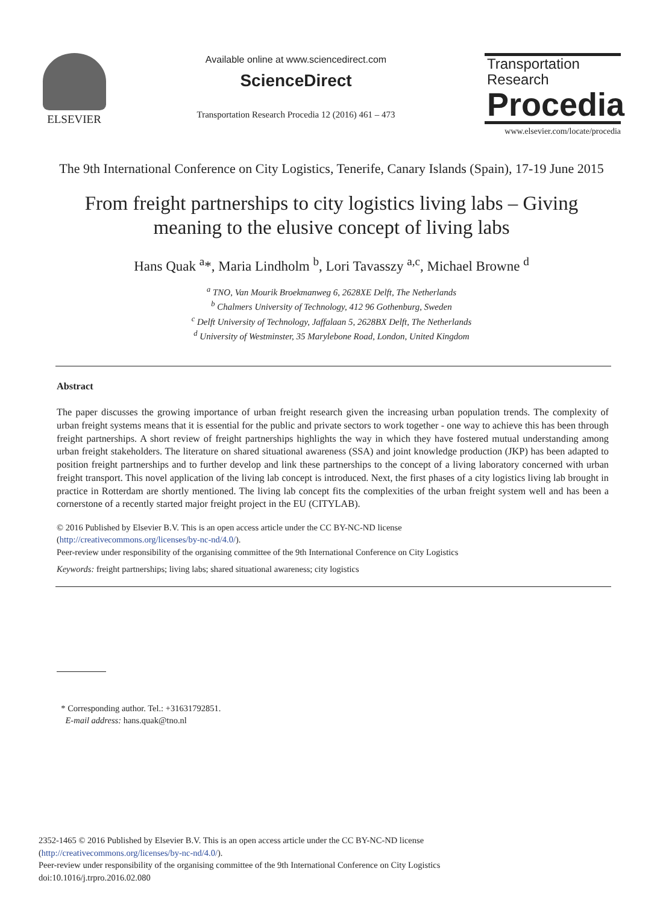ELSEVIER
Available online at www.sciencedirect.com
ScienceDirect
Transportation Research Procedia 12 (2016) 461 – 473
Transportation
Research
Procedia
www.elsevier.com/locate/procedia
The 9th International Conference on City Logistics, Tenerife, Canary Islands (Spain), 17-19 June 2015
From freight partnerships to city logistics living labs – Giving meaning to the elusive concept of living labs
Hans Quak <sup>a</sup>*, Maria Lindholm <sup>b</sup>, Lori Tavasszy <sup>a,c</sup>, Michael Browne <sup>d</sup>
<sup>a</sup> TNO, Van Mourik Broekmanweg 6, 2628XE Delft, The Netherlands
<sup>b</sup> Chalmers University of Technology, 412 96 Gothenburg, Sweden
<sup>c</sup> Delft University of Technology, Jaffalaan 5, 2628BX Delft, The Netherlands
<sup>d</sup> University of Westminster, 35 Marylebone Road, London, United Kingdom
Abstract
The paper discusses the growing importance of urban freight research given the increasing urban population trends. The complexity of urban freight systems means that it is essential for the public and private sectors to work together - one way to achieve this has been through freight partnerships. A short review of freight partnerships highlights the way in which they have fostered mutual understanding among urban freight stakeholders. The literature on shared situational awareness (SSA) and joint knowledge production (JKP) has been adapted to position freight partnerships and to further develop and link these partnerships to the concept of a living laboratory concerned with urban freight transport. This novel application of the living lab concept is introduced. Next, the first phases of a city logistics living lab brought in practice in Rotterdam are shortly mentioned. The living lab concept fits the complexities of the urban freight system well and has been a cornerstone of a recently started major freight project in the EU (CITYLAB).
© 2016 Published by Elsevier B.V. This is an open access article under the CC BY-NC-ND license
(http://creativecommons.org/licenses/by-nc-nd/4.0/).
Peer-review under responsibility of the organising committee of the 9th International Conference on City Logistics
Keywords: freight partnerships; living labs; shared situational awareness; city logistics
* Corresponding author. Tel.: +31631792851.
E-mail address: hans.quak@tno.nl
2352-1465 © 2016 Published by Elsevier B.V. This is an open access article under the CC BY-NC-ND license
(http://creativecommons.org/licenses/by-nc-nd/4.0/).
Peer-review under responsibility of the organising committee of the 9th International Conference on City Logistics
doi:10.1016/j.trpro.2016.02.080